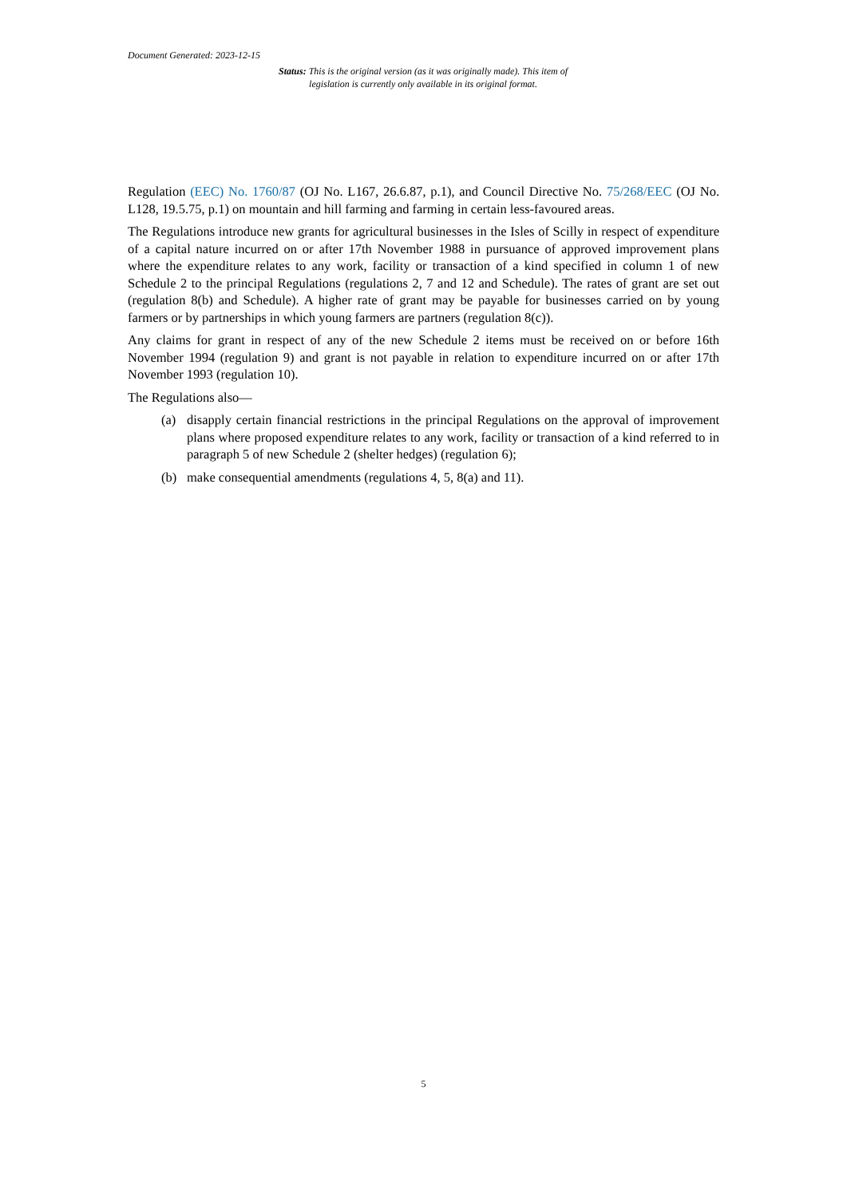Document Generated: 2023-12-15
Status: This is the original version (as it was originally made). This item of legislation is currently only available in its original format.
Regulation (EEC) No. 1760/87 (OJ No. L167, 26.6.87, p.1), and Council Directive No. 75/268/EEC (OJ No. L128, 19.5.75, p.1) on mountain and hill farming and farming in certain less-favoured areas.
The Regulations introduce new grants for agricultural businesses in the Isles of Scilly in respect of expenditure of a capital nature incurred on or after 17th November 1988 in pursuance of approved improvement plans where the expenditure relates to any work, facility or transaction of a kind specified in column 1 of new Schedule 2 to the principal Regulations (regulations 2, 7 and 12 and Schedule). The rates of grant are set out (regulation 8(b) and Schedule). A higher rate of grant may be payable for businesses carried on by young farmers or by partnerships in which young farmers are partners (regulation 8(c)).
Any claims for grant in respect of any of the new Schedule 2 items must be received on or before 16th November 1994 (regulation 9) and grant is not payable in relation to expenditure incurred on or after 17th November 1993 (regulation 10).
The Regulations also—
(a) disapply certain financial restrictions in the principal Regulations on the approval of improvement plans where proposed expenditure relates to any work, facility or transaction of a kind referred to in paragraph 5 of new Schedule 2 (shelter hedges) (regulation 6);
(b) make consequential amendments (regulations 4, 5, 8(a) and 11).
5